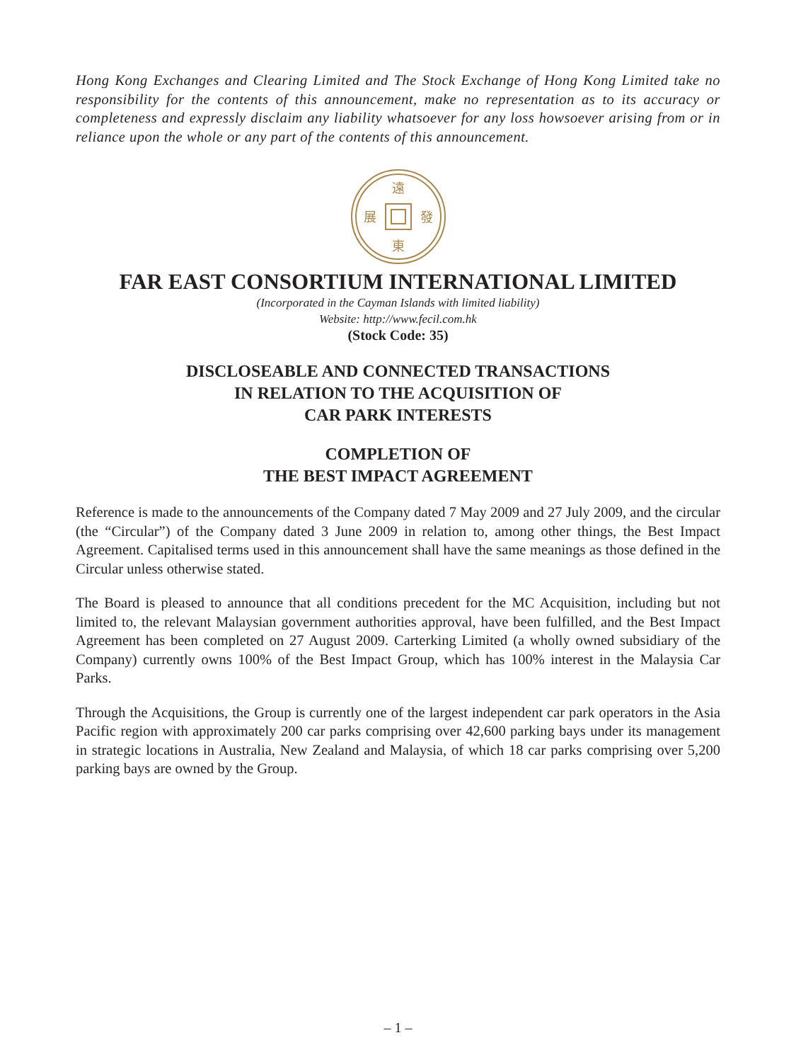Hong Kong Exchanges and Clearing Limited and The Stock Exchange of Hong Kong Limited take no responsibility for the contents of this announcement, make no representation as to its accuracy or completeness and expressly disclaim any liability whatsoever for any loss howsoever arising from or in reliance upon the whole or any part of the contents of this announcement.
遠
東
展
發
FAR EAST CONSORTIUM INTERNATIONAL LIMITED
(Incorporated in the Cayman Islands with limited liability)
Website: http://www.fecil.com.hk
(Stock Code: 35)
DISCLOSEABLE AND CONNECTED TRANSACTIONS
IN RELATION TO THE ACQUISITION OF
CAR PARK INTERESTS
COMPLETION OF
THE BEST IMPACT AGREEMENT
Reference is made to the announcements of the Company dated 7 May 2009 and 27 July 2009, and the circular (the “Circular”) of the Company dated 3 June 2009 in relation to, among other things, the Best Impact Agreement. Capitalised terms used in this announcement shall have the same meanings as those defined in the Circular unless otherwise stated.
The Board is pleased to announce that all conditions precedent for the MC Acquisition, including but not limited to, the relevant Malaysian government authorities approval, have been fulfilled, and the Best Impact Agreement has been completed on 27 August 2009. Carterking Limited (a wholly owned subsidiary of the Company) currently owns 100% of the Best Impact Group, which has 100% interest in the Malaysia Car Parks.
Through the Acquisitions, the Group is currently one of the largest independent car park operators in the Asia Pacific region with approximately 200 car parks comprising over 42,600 parking bays under its management in strategic locations in Australia, New Zealand and Malaysia, of which 18 car parks comprising over 5,200 parking bays are owned by the Group.
– 1 –